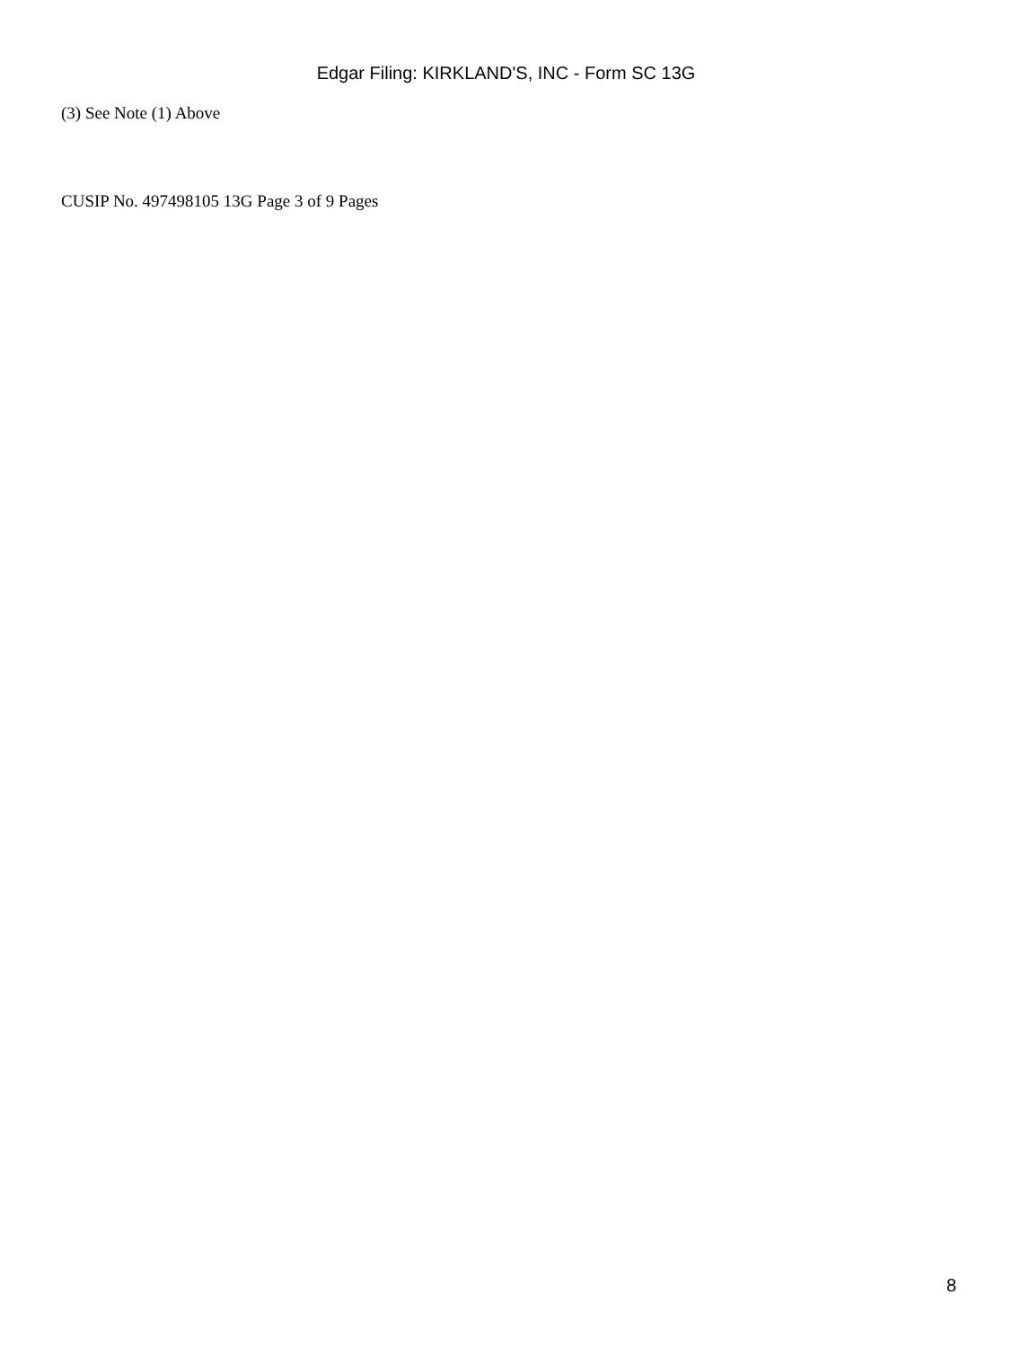Edgar Filing: KIRKLAND'S, INC - Form SC 13G
(3) See Note (1) Above
CUSIP No. 497498105 13G Page 3 of 9 Pages
8